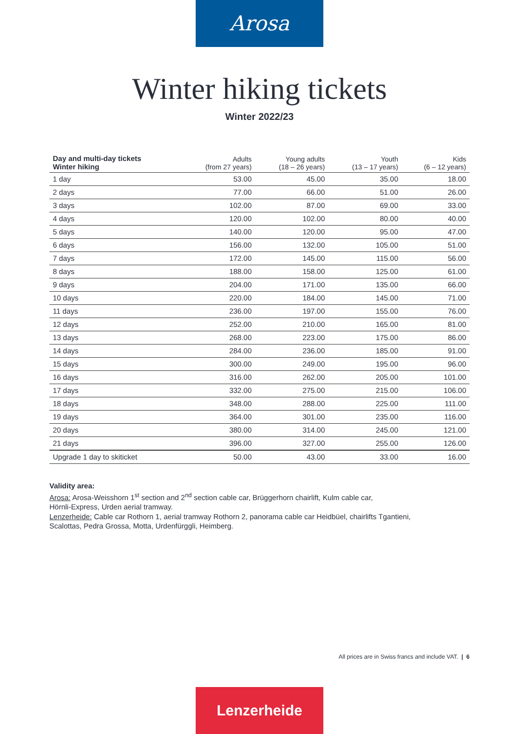Arosa
Winter hiking tickets
Winter 2022/23
| Day and multi-day tickets Winter hiking | Adults (from 27 years) | Young adults (18 – 26 years) | Youth (13 – 17 years) | Kids (6 – 12 years) |
| --- | --- | --- | --- | --- |
| 1 day | 53.00 | 45.00 | 35.00 | 18.00 |
| 2 days | 77.00 | 66.00 | 51.00 | 26.00 |
| 3 days | 102.00 | 87.00 | 69.00 | 33.00 |
| 4 days | 120.00 | 102.00 | 80.00 | 40.00 |
| 5 days | 140.00 | 120.00 | 95.00 | 47.00 |
| 6 days | 156.00 | 132.00 | 105.00 | 51.00 |
| 7 days | 172.00 | 145.00 | 115.00 | 56.00 |
| 8 days | 188.00 | 158.00 | 125.00 | 61.00 |
| 9 days | 204.00 | 171.00 | 135.00 | 66.00 |
| 10 days | 220.00 | 184.00 | 145.00 | 71.00 |
| 11 days | 236.00 | 197.00 | 155.00 | 76.00 |
| 12 days | 252.00 | 210.00 | 165.00 | 81.00 |
| 13 days | 268.00 | 223.00 | 175.00 | 86.00 |
| 14 days | 284.00 | 236.00 | 185.00 | 91.00 |
| 15 days | 300.00 | 249.00 | 195.00 | 96.00 |
| 16 days | 316.00 | 262.00 | 205.00 | 101.00 |
| 17 days | 332.00 | 275.00 | 215.00 | 106.00 |
| 18 days | 348.00 | 288.00 | 225.00 | 111.00 |
| 19 days | 364.00 | 301.00 | 235.00 | 116.00 |
| 20 days | 380.00 | 314.00 | 245.00 | 121.00 |
| 21 days | 396.00 | 327.00 | 255.00 | 126.00 |
| Upgrade 1 day to skiticket | 50.00 | 43.00 | 33.00 | 16.00 |
Validity area:
Arosa: Arosa-Weisshorn 1<sup>st</sup> section and 2<sup>nd</sup> section cable car, Brüggerhorn chairlift, Kulm cable car,
Hörnli-Express, Urden aerial tramway.
Lenzerheide: Cable car Rothorn 1, aerial tramway Rothorn 2, panorama cable car Heidbüel, chairlifts Tgantieni,
Scalottas, Pedra Grossa, Motta, Urdenfürggli, Heimberg.
All prices are in Swiss francs and include VAT. | 6
Lenzerheide